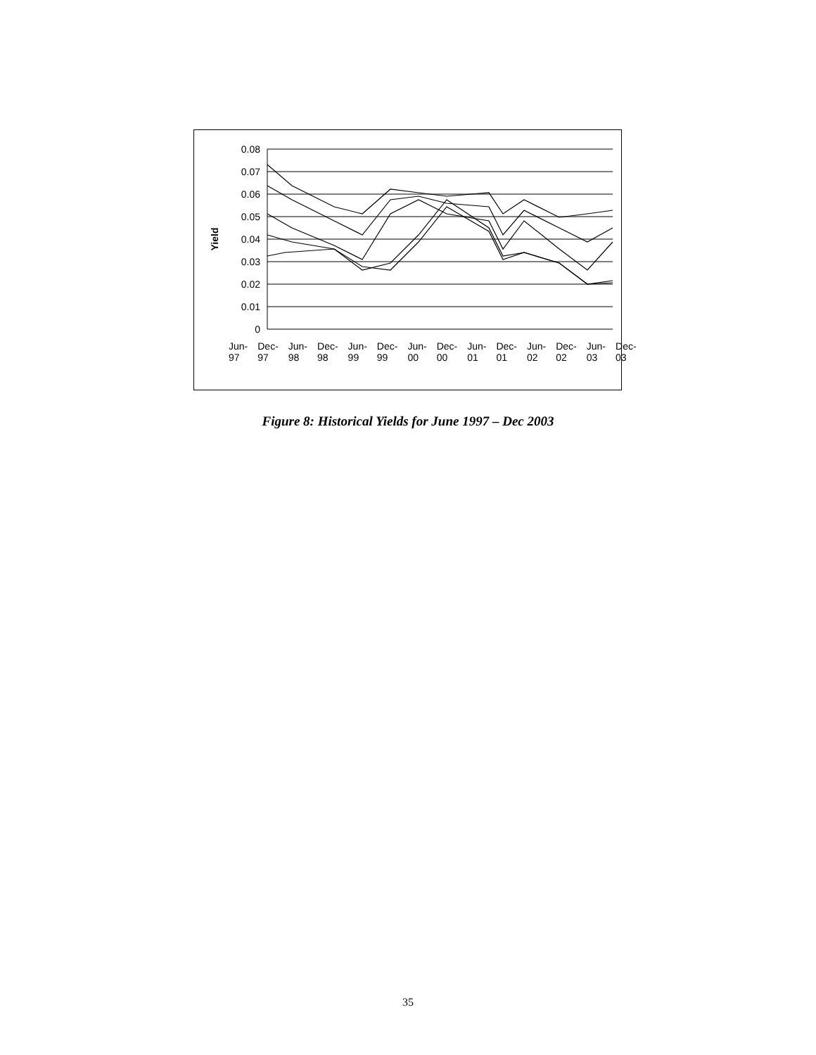0.08
0.07
0.06
0.05
0.04
0.03
0.02
0.01
0
Yield
Jun-97 Dec-97 Jun-98 Dec-98 Jun-99 Dec-99 Jun-00 Dec-00 Jun-01 Dec-01 Jun-02 Dec-02 Jun-03 Dec-03
Figure 8: Historical Yields for June 1997 – Dec 2003
35